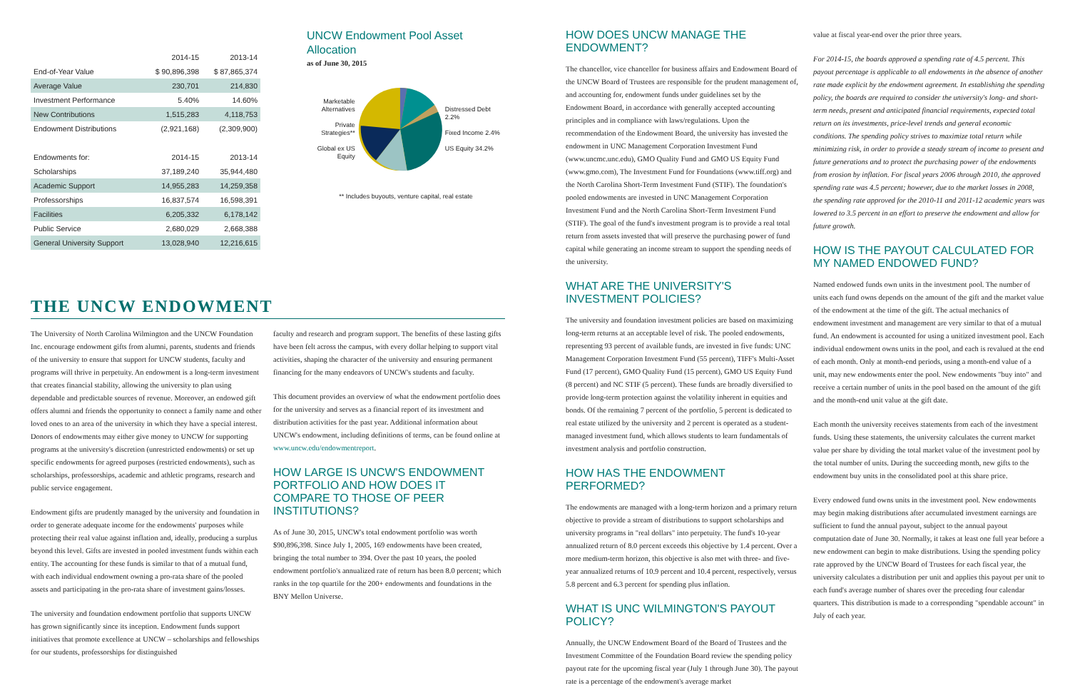| | 2014-15 | 2013-14 |
| --- | --- | --- |
| End-of-Year Value | $ 90,896,398 | $ 87,865,374 |
| Average Value | 230,701 | 214,830 |
| Investment Performance | 5.40% | 14.60% |
| New Contributions | 1,515,283 | 4,118,753 |
| Endowment Distributions | (2,921,168) | (2,309,900) |
| Endowments for: | 2014-15 | 2013-14 |
| Scholarships | 37,189,240 | 35,944,480 |
| Academic Support | 14,955,283 | 14,259,358 |
| Professorships | 16,837,574 | 16,598,391 |
| Facilities | 6,205,332 | 6,178,142 |
| Public Service | 2,680,029 | 2,668,388 |
| General University Support | 13,028,940 | 12,216,615 |
UNCW Endowment Pool Asset Allocation
as of June 30, 2015
Marketable Alternatives
Private Strategies**
Global ex US Equity
Distressed Debt 2.2%
Fixed Income 2.4%
US Equity 34.2%
** Includes buyouts, venture capital, real estate
THE UNCW ENDOWMENT
The University of North Carolina Wilmington and the UNCW Foundation Inc. encourage endowment gifts from alumni, parents, students and friends of the university to ensure that support for UNCW students, faculty and programs will thrive in perpetuity. An endowment is a long-term investment that creates financial stability, allowing the university to plan using dependable and predictable sources of revenue. Moreover, an endowed gift offers alumni and friends the opportunity to connect a family name and other loved ones to an area of the university in which they have a special interest. Donors of endowments may either give money to UNCW for supporting programs at the university's discretion (unrestricted endowments) or set up specific endowments for agreed purposes (restricted endowments), such as scholarships, professorships, academic and athletic programs, research and public service engagement.
Endowment gifts are prudently managed by the university and foundation in order to generate adequate income for the endowments' purposes while protecting their real value against inflation and, ideally, producing a surplus beyond this level. Gifts are invested in pooled investment funds within each entity. The accounting for these funds is similar to that of a mutual fund, with each individual endowment owning a pro-rata share of the pooled assets and participating in the pro-rata share of investment gains/losses.
The university and foundation endowment portfolio that supports UNCW has grown significantly since its inception. Endowment funds support initiatives that promote excellence at UNCW – scholarships and fellowships for our students, professorships for distinguished
faculty and research and program support. The benefits of these lasting gifts have been felt across the campus, with every dollar helping to support vital activities, shaping the character of the university and ensuring permanent financing for the many endeavors of UNCW's students and faculty.
This document provides an overview of what the endowment portfolio does for the university and serves as a financial report of its investment and distribution activities for the past year. Additional information about UNCW's endowment, including definitions of terms, can be found online at
www.uncw.edu/endowmentreport.
HOW LARGE IS UNCW'S ENDOWMENT PORTFOLIO AND HOW DOES IT COMPARE TO THOSE OF PEER INSTITUTIONS?
As of June 30, 2015, UNCW's total endowment portfolio was worth $90,896,398. Since July 1, 2005, 169 endowments have been created, bringing the total number to 394. Over the past 10 years, the pooled endowment portfolio's annualized rate of return has been 8.0 percent; which ranks in the top quartile for the 200+ endowments and foundations in the BNY Mellon Universe.
HOW DOES UNCW MANAGE THE ENDOWMENT?
The chancellor, vice chancellor for business affairs and Endowment Board of the UNCW Board of Trustees are responsible for the prudent management of, and accounting for, endowment funds under guidelines set by the Endowment Board, in accordance with generally accepted accounting principles and in compliance with laws/regulations. Upon the recommendation of the Endowment Board, the university has invested the endowment in UNC Management Corporation Investment Fund (www.uncmc.unc.edu), GMO Quality Fund and GMO US Equity Fund (www.gmo.com), The Investment Fund for Foundations (www.tiff.org) and the North Carolina Short-Term Investment Fund (STIF). The foundation's pooled endowments are invested in UNC Management Corporation Investment Fund and the North Carolina Short-Term Investment Fund (STIF). The goal of the fund's investment program is to provide a real total return from assets invested that will preserve the purchasing power of fund capital while generating an income stream to support the spending needs of the university.
WHAT ARE THE UNIVERSITY'S INVESTMENT POLICIES?
The university and foundation investment policies are based on maximizing long-term returns at an acceptable level of risk. The pooled endowments, representing 93 percent of available funds, are invested in five funds: UNC Management Corporation Investment Fund (55 percent), TIFF's Multi-Asset Fund (17 percent), GMO Quality Fund (15 percent), GMO US Equity Fund (8 percent) and NC STIF (5 percent). These funds are broadly diversified to provide long-term protection against the volatility inherent in equities and bonds. Of the remaining 7 percent of the portfolio, 5 percent is dedicated to real estate utilized by the university and 2 percent is operated as a student-managed investment fund, which allows students to learn fundamentals of investment analysis and portfolio construction.
HOW HAS THE ENDOWMENT PERFORMED?
The endowments are managed with a long-term horizon and a primary return objective to provide a stream of distributions to support scholarships and university programs in "real dollars" into perpetuity. The fund's 10-year annualized return of 8.0 percent exceeds this objective by 1.4 percent. Over a more medium-term horizon, this objective is also met with three- and five- year annualized returns of 10.9 percent and 10.4 percent, respectively, versus 5.8 percent and 6.3 percent for spending plus inflation.
WHAT IS UNC WILMINGTON'S PAYOUT POLICY?
Annually, the UNCW Endowment Board of the Board of Trustees and the Investment Committee of the Foundation Board review the spending policy payout rate for the upcoming fiscal year (July 1 through June 30). The payout rate is a percentage of the endowment's average market
value at fiscal year-end over the prior three years.
For 2014-15, the boards approved a spending rate of 4.5 percent. This payout percentage is applicable to all endowments in the absence of another rate made explicit by the endowment agreement. In establishing the spending policy, the boards are required to consider the university's long- and short-term needs, present and anticipated financial requirements, expected total return on its investments, price-level trends and general economic conditions. The spending policy strives to maximize total return while minimizing risk, in order to provide a steady stream of income to present and future generations and to protect the purchasing power of the endowments from erosion by inflation. For fiscal years 2006 through 2010, the approved spending rate was 4.5 percent; however, due to the market losses in 2008, the spending rate approved for the 2010-11 and 2011-12 academic years was lowered to 3.5 percent in an effort to preserve the endowment and allow for future growth.
HOW IS THE PAYOUT CALCULATED FOR MY NAMED ENDOWED FUND?
Named endowed funds own units in the investment pool. The number of units each fund owns depends on the amount of the gift and the market value of the endowment at the time of the gift. The actual mechanics of endowment investment and management are very similar to that of a mutual fund. An endowment is accounted for using a unitized investment pool. Each individual endowment owns units in the pool, and each is revalued at the end of each month. Only at month-end periods, using a month-end value of a unit, may new endowments enter the pool. New endowments "buy into" and receive a certain number of units in the pool based on the amount of the gift and the month-end unit value at the gift date.
Each month the university receives statements from each of the investment funds. Using these statements, the university calculates the current market value per share by dividing the total market value of the investment pool by the total number of units. During the succeeding month, new gifts to the endowment buy units in the consolidated pool at this share price.
Every endowed fund owns units in the investment pool. New endowments may begin making distributions after accumulated investment earnings are sufficient to fund the annual payout, subject to the annual payout computation date of June 30. Normally, it takes at least one full year before a new endowment can begin to make distributions. Using the spending policy rate approved by the UNCW Board of Trustees for each fiscal year, the university calculates a distribution per unit and applies this payout per unit to each fund's average number of shares over the preceding four calendar quarters. This distribution is made to a corresponding "spendable account" in July of each year.